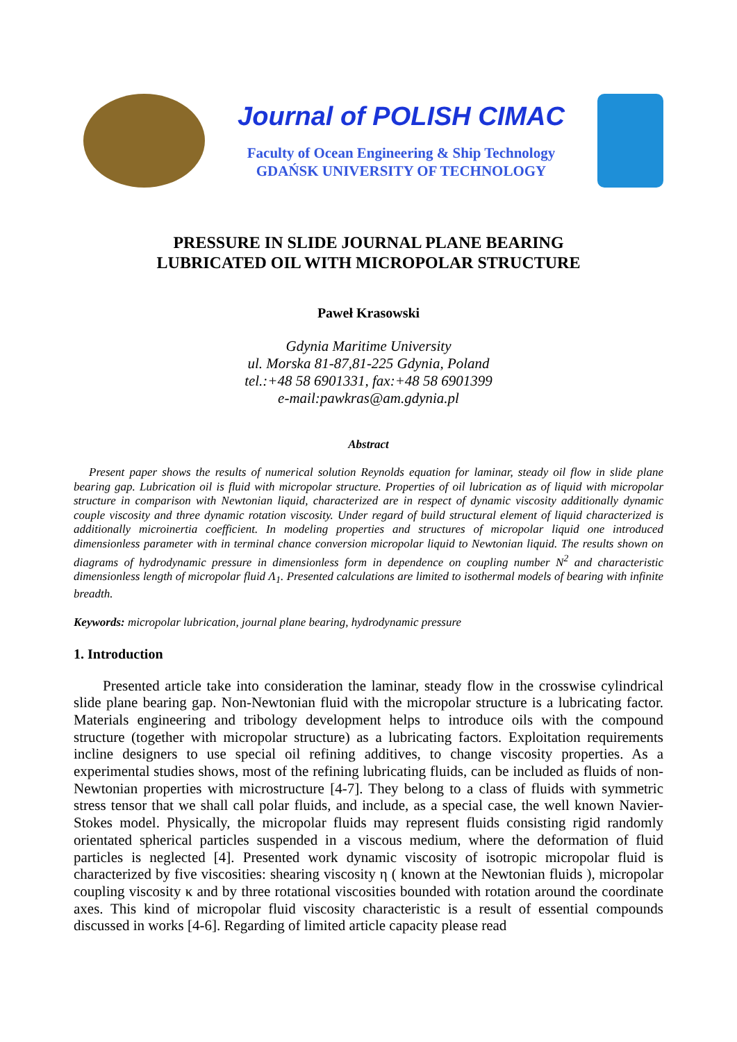Journal of POLISH CIMAC
Faculty of Ocean Engineering & Ship Technology
GDAŃSK UNIVERSITY OF TECHNOLOGY
PRESSURE IN SLIDE JOURNAL PLANE BEARING
LUBRICATED OIL WITH MICROPOLAR STRUCTURE
Paweł Krasowski
Gdynia Maritime University
ul. Morska 81-87,81-225 Gdynia, Poland
tel.:+48 58 6901331, fax:+48 58 6901399
e-mail:pawkras@am.gdynia.pl
Abstract
Present paper shows the results of numerical solution Reynolds equation for laminar, steady oil flow in slide plane bearing gap. Lubrication oil is fluid with micropolar structure. Properties of oil lubrication as of liquid with micropolar structure in comparison with Newtonian liquid, characterized are in respect of dynamic viscosity additionally dynamic couple viscosity and three dynamic rotation viscosity. Under regard of build structural element of liquid characterized is additionally microinertia coefficient. In modeling properties and structures of micropolar liquid one introduced dimensionless parameter with in terminal chance conversion micropolar liquid to Newtonian liquid. The results shown on diagrams of hydrodynamic pressure in dimensionless form in dependence on coupling number N<sup>2</sup> and characteristic dimensionless length of micropolar fluid Λ<sub>1</sub>. Presented calculations are limited to isothermal models of bearing with infinite breadth.
Keywords: micropolar lubrication, journal plane bearing, hydrodynamic pressure
1. Introduction
Presented article take into consideration the laminar, steady flow in the crosswise cylindrical slide plane bearing gap. Non-Newtonian fluid with the micropolar structure is a lubricating factor. Materials engineering and tribology development helps to introduce oils with the compound structure (together with micropolar structure) as a lubricating factors. Exploitation requirements incline designers to use special oil refining additives, to change viscosity properties. As a experimental studies shows, most of the refining lubricating fluids, can be included as fluids of non-Newtonian properties with microstructure [4-7]. They belong to a class of fluids with symmetric stress tensor that we shall call polar fluids, and include, as a special case, the well known Navier-Stokes model. Physically, the micropolar fluids may represent fluids consisting rigid randomly orientated spherical particles suspended in a viscous medium, where the deformation of fluid particles is neglected [4]. Presented work dynamic viscosity of isotropic micropolar fluid is characterized by five viscosities: shearing viscosity η ( known at the Newtonian fluids ), micropolar coupling viscosity κ and by three rotational viscosities bounded with rotation around the coordinate axes. This kind of micropolar fluid viscosity characteristic is a result of essential compounds discussed in works [4-6]. Regarding of limited article capacity please read